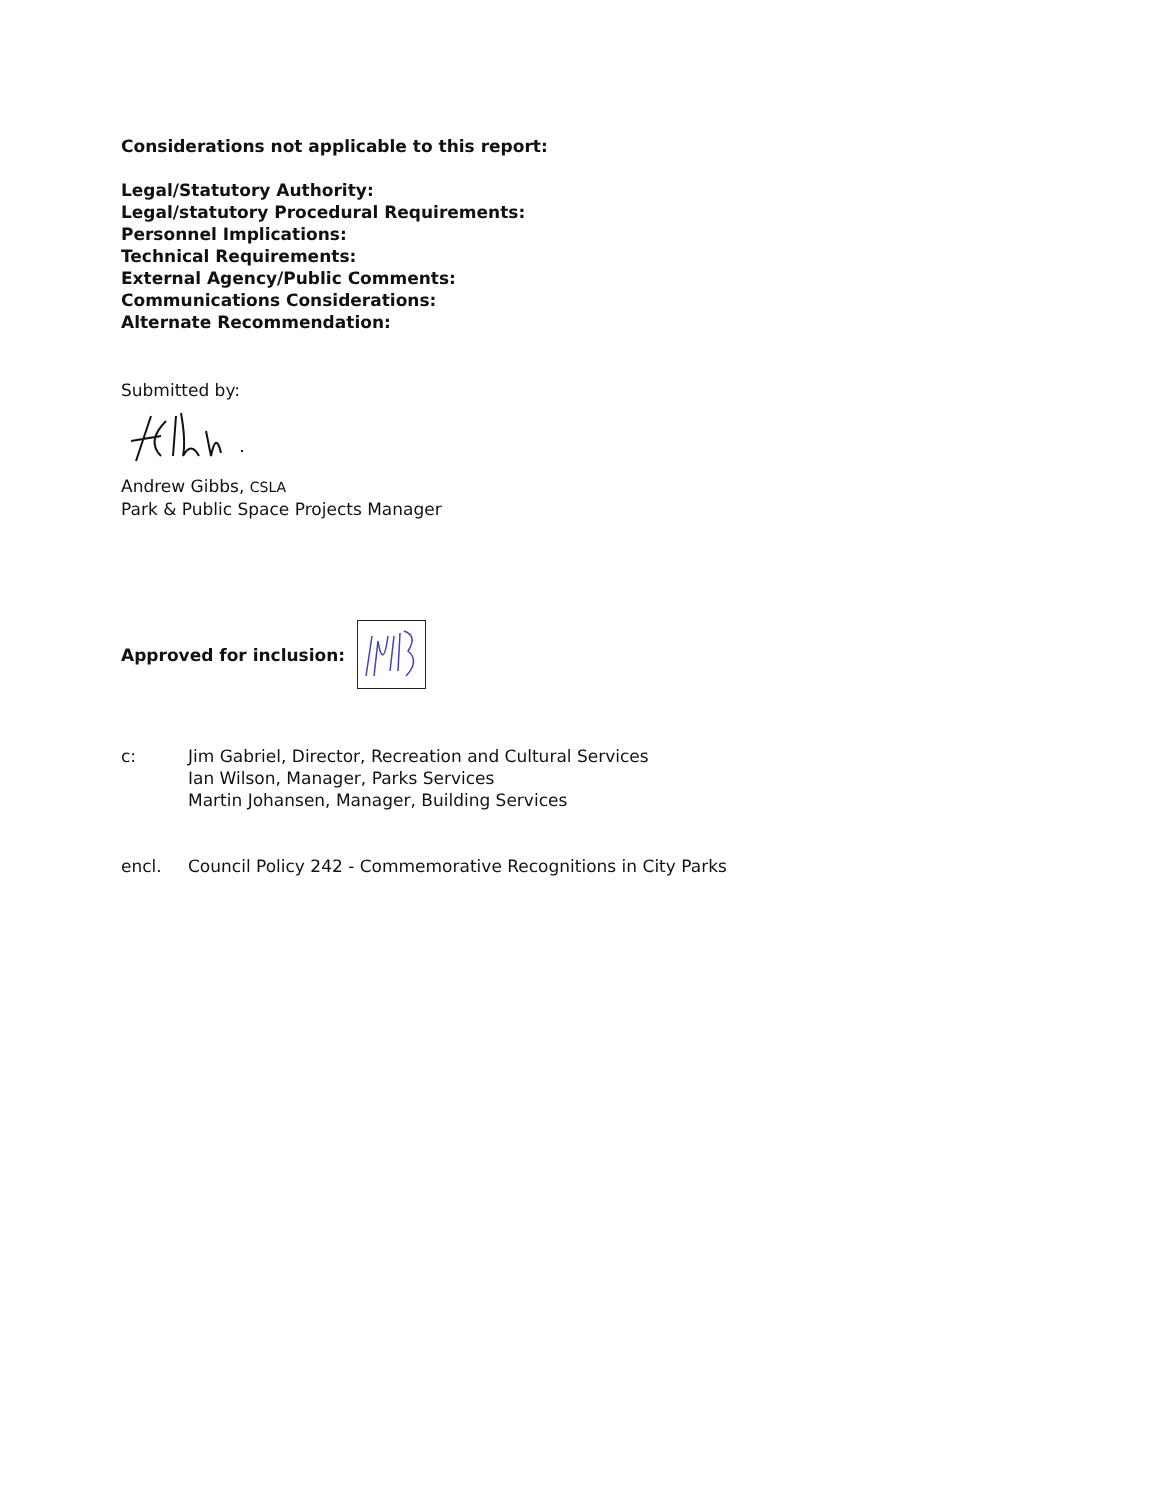Considerations not applicable to this report:
Legal/Statutory Authority:
Legal/statutory Procedural Requirements:
Personnel Implications:
Technical Requirements:
External Agency/Public Comments:
Communications Considerations:
Alternate Recommendation:
Submitted by:
Andrew Gibbs, CSLA
Park & Public Space Projects Manager
Approved for inclusion:
c: Jim Gabriel, Director, Recreation and Cultural Services
Ian Wilson, Manager, Parks Services
Martin Johansen, Manager, Building Services
encl. Council Policy 242 - Commemorative Recognitions in City Parks